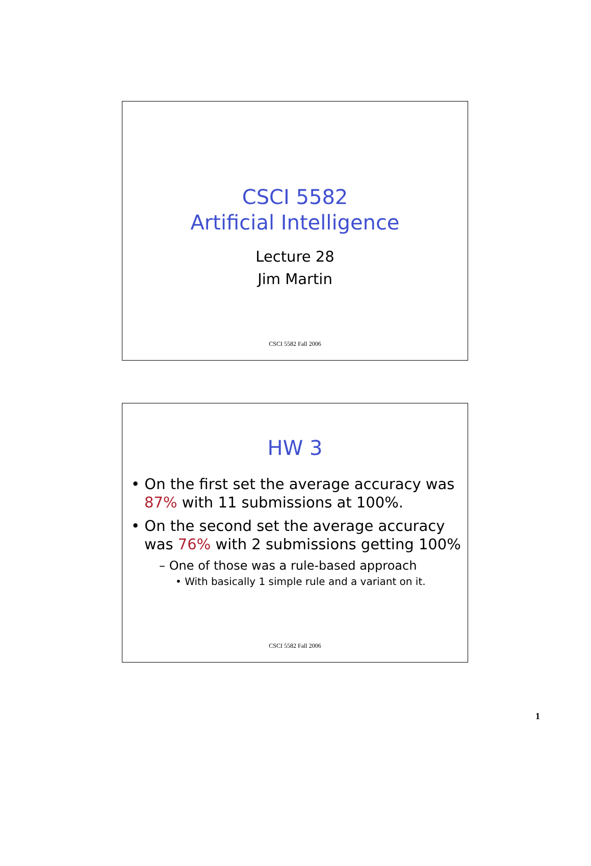CSCI 5582
Artificial Intelligence
Lecture 28
Jim Martin
CSCI 5582 Fall 2006
HW 3
• On the first set the average accuracy was 87% with 11 submissions at 100%.
• On the second set the average accuracy was 76% with 2 submissions getting 100%
– One of those was a rule-based approach
• With basically 1 simple rule and a variant on it.
CSCI 5582 Fall 2006
1